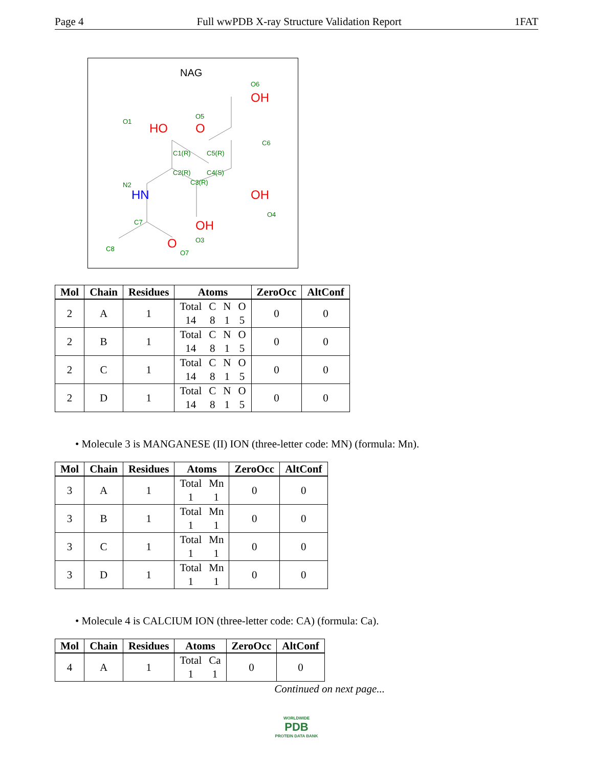Page 4 Full wwPDB X-ray Structure Validation Report 1FAT
NAG
HO
O
OH
OH
OH
O
HN
O1
O5
O6
C6
C1(R)
C5(R)
C2(R)
C4(S)
C3(R)
N2
O4
C7
O3
C8
O7
| Mol | Chain | Residues | Atoms | ZeroOcc | AltConf |
| --- | --- | --- | --- | --- | --- |
| 2 | A | 1 | Total C N O 14 8 1 5 | 0 | 0 |
| 2 | B | 1 | Total C N O 14 8 1 5 | 0 | 0 |
| 2 | C | 1 | Total C N O 14 8 1 5 | 0 | 0 |
| 2 | D | 1 | Total C N O 14 8 1 5 | 0 | 0 |
• Molecule 3 is MANGANESE (II) ION (three-letter code: MN) (formula: Mn).
| Mol | Chain | Residues | Atoms | ZeroOcc | AltConf |
| --- | --- | --- | --- | --- | --- |
| 3 | A | 1 | Total Mn 1 1 | 0 | 0 |
| 3 | B | 1 | Total Mn 1 1 | 0 | 0 |
| 3 | C | 1 | Total Mn 1 1 | 0 | 0 |
| 3 | D | 1 | Total Mn 1 1 | 0 | 0 |
• Molecule 4 is CALCIUM ION (three-letter code: CA) (formula: Ca).
| Mol | Chain | Residues | Atoms | ZeroOcc | AltConf |
| --- | --- | --- | --- | --- | --- |
| 4 | A | 1 | Total Ca 1 1 | 0 | 0 |
Continued on next page...
WORLDWIDE
PDB
PROTEIN DATA BANK